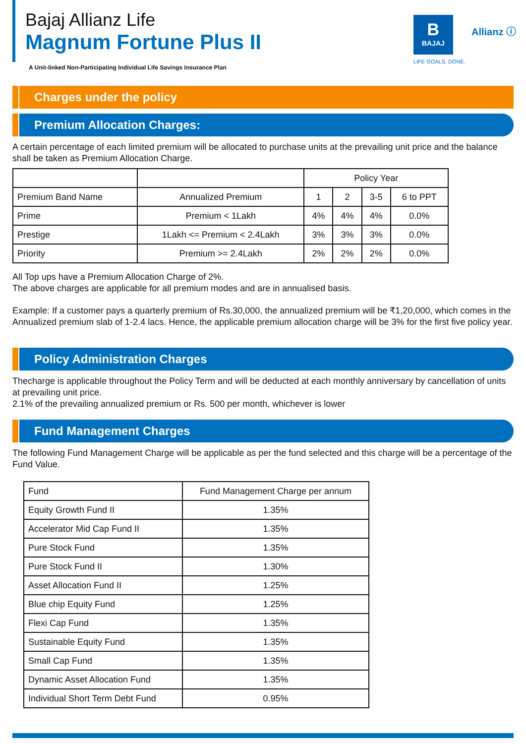Bajaj Allianz Life
Magnum Fortune Plus II
B
BAJAJ
LIFE GOALS. DONE.
Allianz ⓘ
A Unit-linked Non-Participating Individual Life Savings Insurance Plan
Charges under the policy
Premium Allocation Charges:
A certain percentage of each limited premium will be allocated to purchase units at the prevailing unit price and the balance shall be taken as Premium Allocation Charge.
| | | Policy Year | | | |
| Premium Band Name | Annualized Premium | 1 | 2 | 3-5 | 6 to PPT |
| Prime | Premium < 1Lakh | 4% | 4% | 4% | 0.0% |
| Prestige | 1Lakh <= Premium < 2.4Lakh | 3% | 3% | 3% | 0.0% |
| Priority | Premium >= 2.4Lakh | 2% | 2% | 2% | 0.0% |
All Top ups have a Premium Allocation Charge of 2%.
The above charges are applicable for all premium modes and are in annualised basis.
Example: If a customer pays a quarterly premium of Rs.30,000, the annualized premium will be ₹1,20,000, which comes in the Annualized premium slab of 1-2.4 lacs. Hence, the applicable premium allocation charge will be 3% for the first five policy year.
Policy Administration Charges
Thecharge is applicable throughout the Policy Term and will be deducted at each monthly anniversary by cancellation of units at prevailing unit price.
2.1% of the prevailing annualized premium or Rs. 500 per month, whichever is lower
Fund Management Charges
The following Fund Management Charge will be applicable as per the fund selected and this charge will be a percentage of the Fund Value.
| Fund | Fund Management Charge per annum |
| Equity Growth Fund II | 1.35% |
| Accelerator Mid Cap Fund II | 1.35% |
| Pure Stock Fund | 1.35% |
| Pure Stock Fund II | 1.30% |
| Asset Allocation Fund II | 1.25% |
| Blue chip Equity Fund | 1.25% |
| Flexi Cap Fund | 1.35% |
| Sustainable Equity Fund | 1.35% |
| Small Cap Fund | 1.35% |
| Dynamic Asset Allocation Fund | 1.35% |
| Individual Short Term Debt Fund | 0.95% |